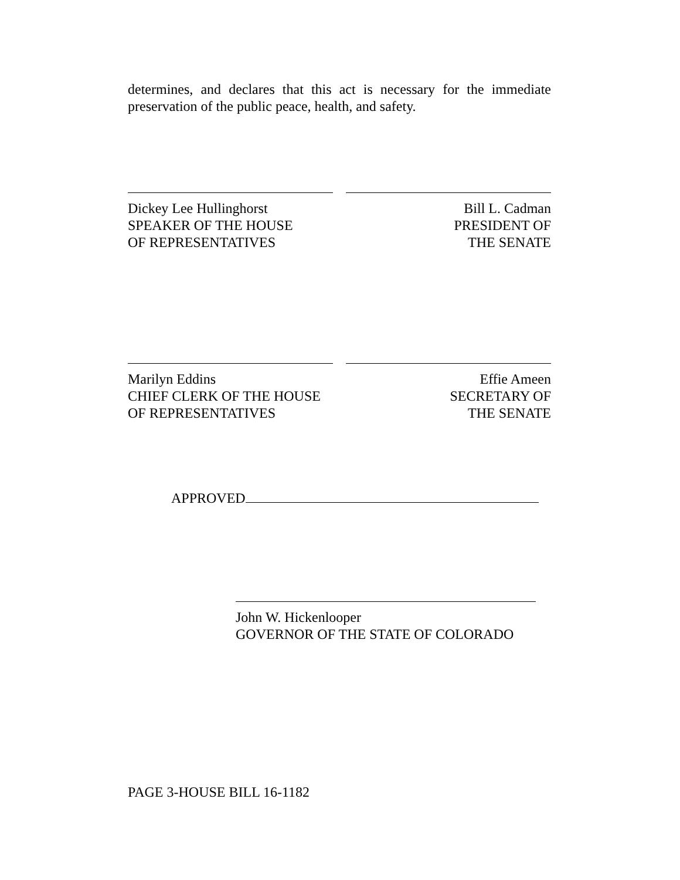determines, and declares that this act is necessary for the immediate preservation of the public peace, health, and safety.
Dickey Lee Hullinghorst
SPEAKER OF THE HOUSE
OF REPRESENTATIVES
Bill L. Cadman
PRESIDENT OF
THE SENATE
Marilyn Eddins
CHIEF CLERK OF THE HOUSE
OF REPRESENTATIVES
Effie Ameen
SECRETARY OF
THE SENATE
APPROVED
John W. Hickenlooper
GOVERNOR OF THE STATE OF COLORADO
PAGE 3-HOUSE BILL 16-1182